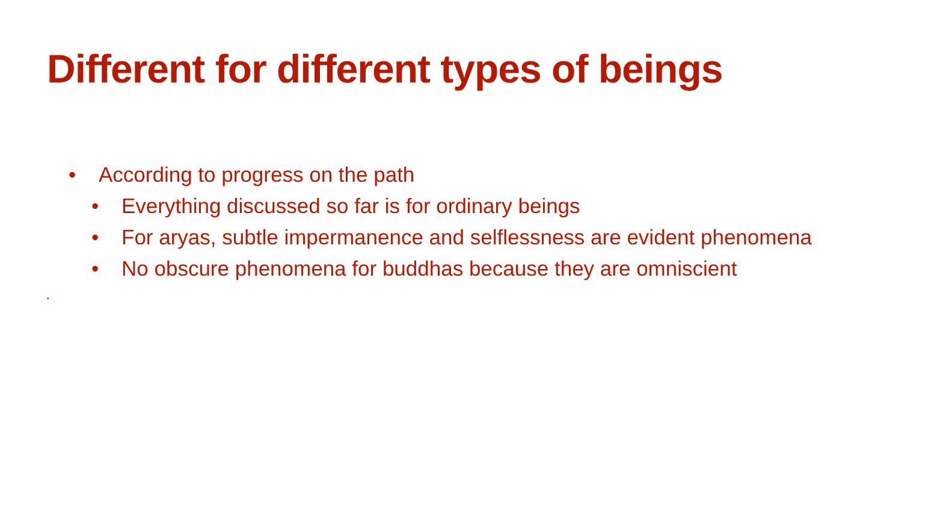Different for different types of beings
• According to progress on the path
• Everything discussed so far is for ordinary beings
• For aryas, subtle impermanence and selflessness are evident phenomena
• No obscure phenomena for buddhas because they are omniscient
•